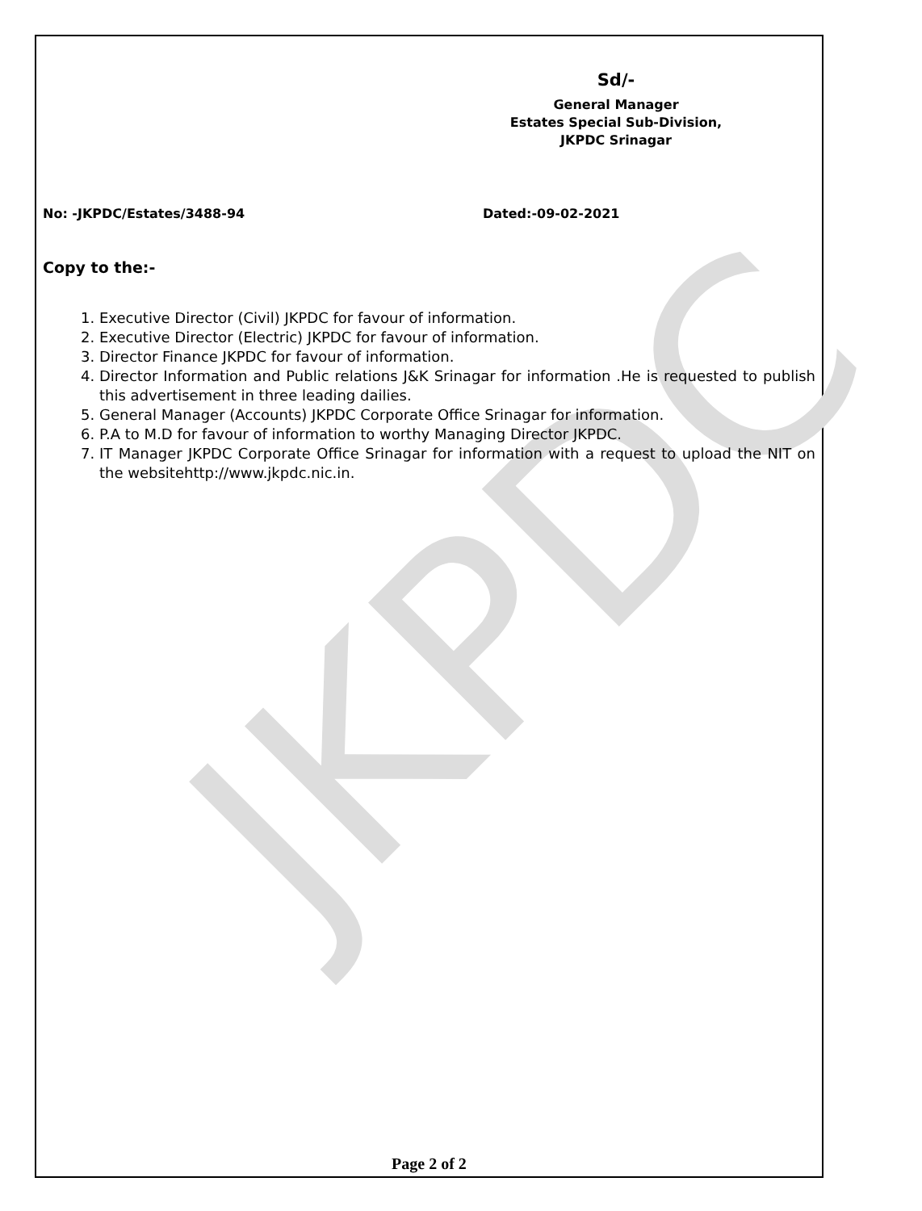JKPDC
Sd/-
General Manager
Estates Special Sub-Division,
JKPDC Srinagar
No: -JKPDC/Estates/3488-94 Dated:-09-02-2021
Copy to the:-
1. Executive Director (Civil) JKPDC for favour of information.
2. Executive Director (Electric) JKPDC for favour of information.
3. Director Finance JKPDC for favour of information.
4. Director Information and Public relations J&K Srinagar for information .He is requested to publish this advertisement in three leading dailies.
5. General Manager (Accounts) JKPDC Corporate Office Srinagar for information.
6. P.A to M.D for favour of information to worthy Managing Director JKPDC.
7. IT Manager JKPDC Corporate Office Srinagar for information with a request to upload the NIT on the websitehttp://www.jkpdc.nic.in.
Page 2 of 2